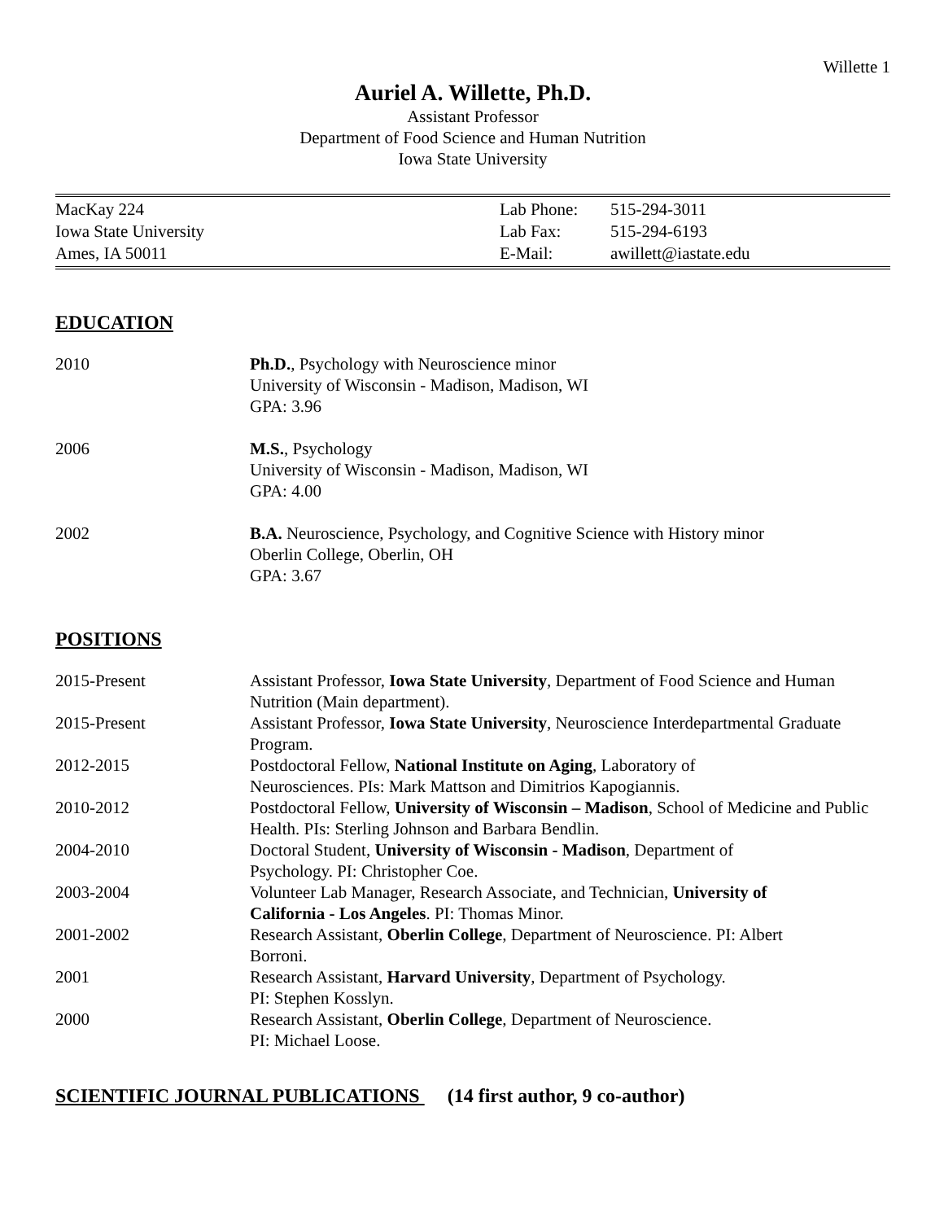Willette 1
Auriel A. Willette, Ph.D.
Assistant Professor
Department of Food Science and Human Nutrition
Iowa State University
| MacKay 224 | Lab Phone: | 515-294-3011 |
| Iowa State University | Lab Fax: | 515-294-6193 |
| Ames, IA 50011 | E-Mail: | awillett@iastate.edu |
EDUCATION
2010 Ph.D., Psychology with Neuroscience minor
University of Wisconsin - Madison, Madison, WI
GPA: 3.96
2006 M.S., Psychology
University of Wisconsin - Madison, Madison, WI
GPA: 4.00
2002 B.A. Neuroscience, Psychology, and Cognitive Science with History minor
Oberlin College, Oberlin, OH
GPA: 3.67
POSITIONS
2015-Present Assistant Professor, Iowa State University, Department of Food Science and Human Nutrition (Main department).
2015-Present Assistant Professor, Iowa State University, Neuroscience Interdepartmental Graduate Program.
2012-2015 Postdoctoral Fellow, National Institute on Aging, Laboratory of
Neurosciences. PIs: Mark Mattson and Dimitrios Kapogiannis.
2010-2012 Postdoctoral Fellow, University of Wisconsin – Madison, School of Medicine and Public Health. PIs: Sterling Johnson and Barbara Bendlin.
2004-2010 Doctoral Student, University of Wisconsin - Madison, Department of
Psychology. PI: Christopher Coe.
2003-2004 Volunteer Lab Manager, Research Associate, and Technician, University of
California - Los Angeles. PI: Thomas Minor.
2001-2002 Research Assistant, Oberlin College, Department of Neuroscience. PI: Albert
Borroni.
2001 Research Assistant, Harvard University, Department of Psychology.
PI: Stephen Kosslyn.
2000 Research Assistant, Oberlin College, Department of Neuroscience.
PI: Michael Loose.
SCIENTIFIC JOURNAL PUBLICATIONS (14 first author, 9 co-author)